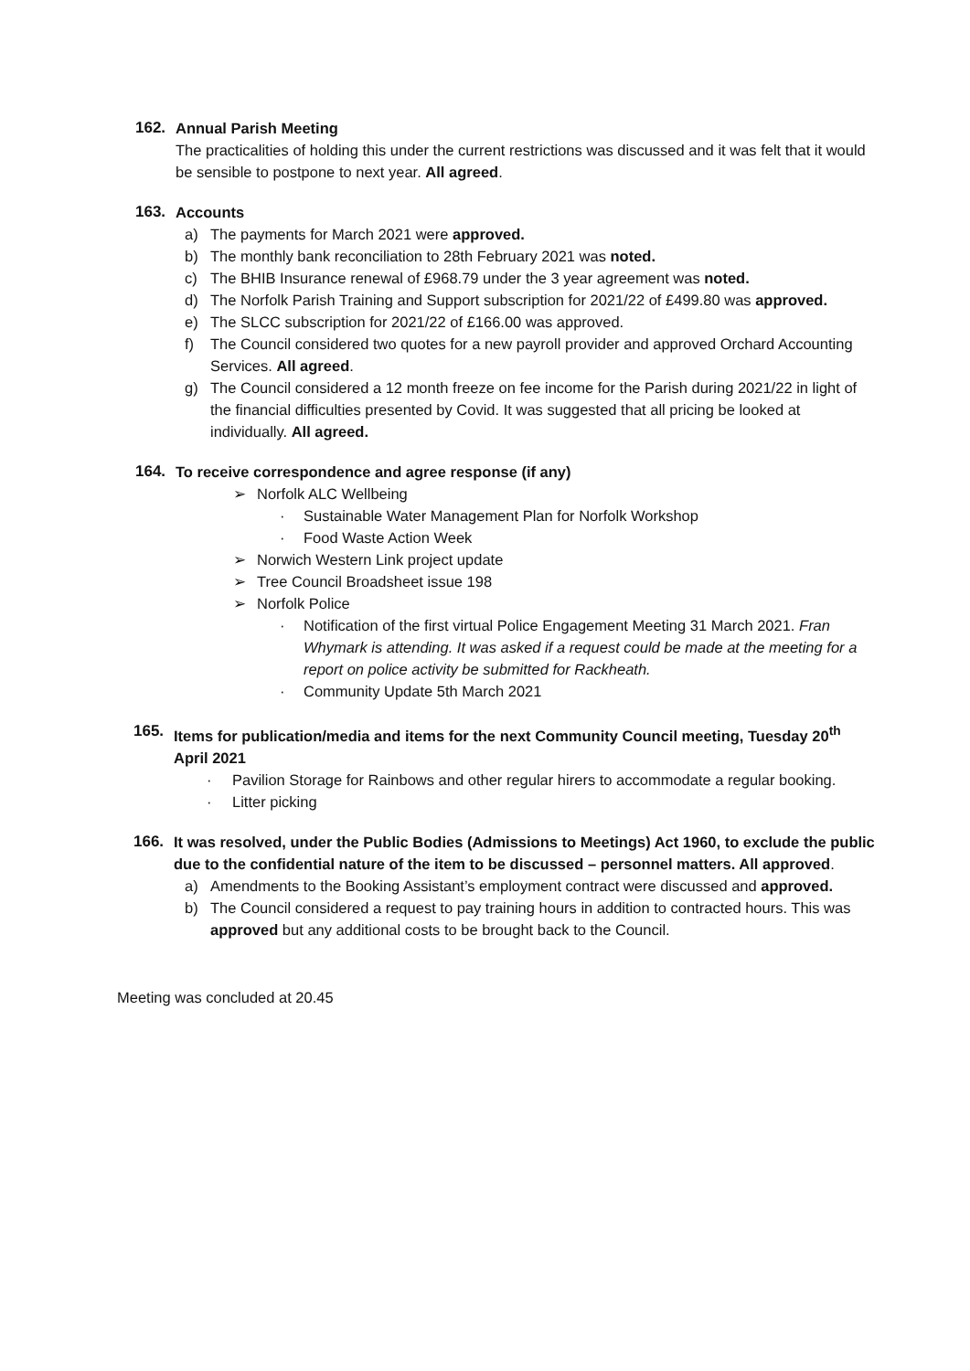162. Annual Parish Meeting
The practicalities of holding this under the current restrictions was discussed and it was felt that it would be sensible to postpone to next year. All agreed.
163. Accounts
a) The payments for March 2021 were approved.
b) The monthly bank reconciliation to 28th February 2021 was noted.
c) The BHIB Insurance renewal of £968.79 under the 3 year agreement was noted.
d) The Norfolk Parish Training and Support subscription for 2021/22 of £499.80 was approved.
e) The SLCC subscription for 2021/22 of £166.00 was approved.
f) The Council considered two quotes for a new payroll provider and approved Orchard Accounting Services. All agreed.
g) The Council considered a 12 month freeze on fee income for the Parish during 2021/22 in light of the financial difficulties presented by Covid. It was suggested that all pricing be looked at individually. All agreed.
164. To receive correspondence and agree response (if any)
➢ Norfolk ALC Wellbeing
· Sustainable Water Management Plan for Norfolk Workshop
· Food Waste Action Week
➢ Norwich Western Link project update
➢ Tree Council Broadsheet issue 198
➢ Norfolk Police
· Notification of the first virtual Police Engagement Meeting 31 March 2021. Fran Whymark is attending. It was asked if a request could be made at the meeting for a report on police activity be submitted for Rackheath.
· Community Update 5th March 2021
165. Items for publication/media and items for the next Community Council meeting, Tuesday 20<sup>th</sup> April 2021
· Pavilion Storage for Rainbows and other regular hirers to accommodate a regular booking.
· Litter picking
166. It was resolved, under the Public Bodies (Admissions to Meetings) Act 1960, to exclude the public due to the confidential nature of the item to be discussed – personnel matters. All approved.
a) Amendments to the Booking Assistant’s employment contract were discussed and approved.
b) The Council considered a request to pay training hours in addition to contracted hours. This was approved but any additional costs to be brought back to the Council.
Meeting was concluded at 20.45